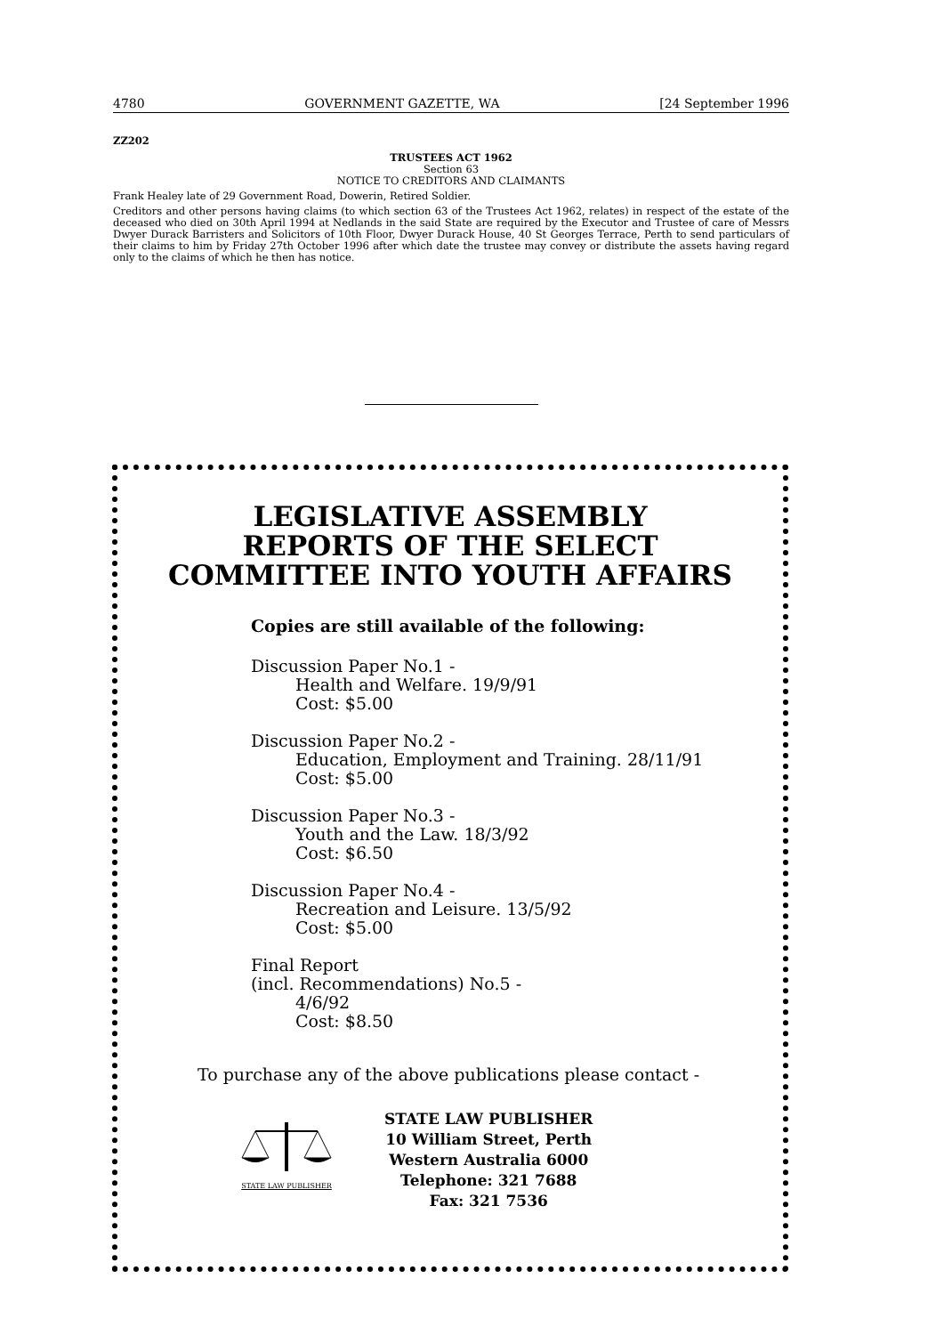4780 GOVERNMENT GAZETTE, WA [24 September 1996
ZZ202
TRUSTEES ACT 1962
Section 63
NOTICE TO CREDITORS AND CLAIMANTS
Frank Healey late of 29 Government Road, Dowerin, Retired Soldier.
Creditors and other persons having claims (to which section 63 of the Trustees Act 1962, relates) in respect of the estate of the deceased who died on 30th April 1994 at Nedlands in the said State are required by the Executor and Trustee of care of Messrs Dwyer Durack Barristers and Solicitors of 10th Floor, Dwyer Durack House, 40 St Georges Terrace, Perth to send particulars of their claims to him by Friday 27th October 1996 after which date the trustee may convey or distribute the assets having regard only to the claims of which he then has notice.
LEGISLATIVE ASSEMBLY
REPORTS OF THE SELECT
COMMITTEE INTO YOUTH AFFAIRS
Copies are still available of the following:
Discussion Paper No.1 -
Health and Welfare. 19/9/91
Cost: $5.00
Discussion Paper No.2 -
Education, Employment and Training. 28/11/91
Cost: $5.00
Discussion Paper No.3 -
Youth and the Law. 18/3/92
Cost: $6.50
Discussion Paper No.4 -
Recreation and Leisure. 13/5/92
Cost: $5.00
Final Report
(incl. Recommendations) No.5 -
4/6/92
Cost: $8.50
To purchase any of the above publications please contact -
STATE LAW PUBLISHER
STATE LAW PUBLISHER
10 William Street, Perth
Western Australia 6000
Telephone: 321 7688
Fax: 321 7536